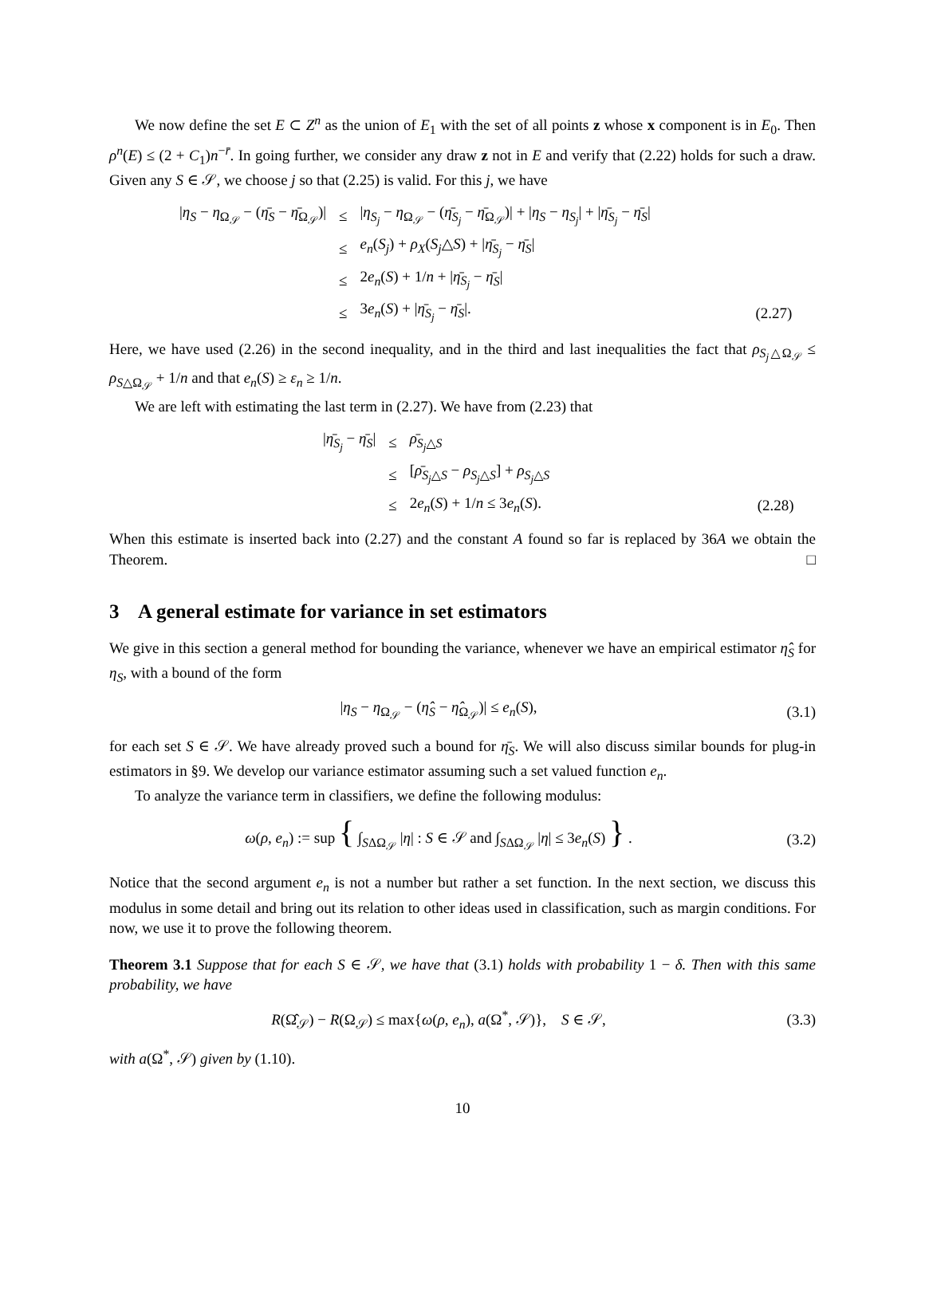We now define the set E ⊂ Z<sup>n</sup> as the union of E<sub>1</sub> with the set of all points z whose x component is in E<sub>0</sub>. Then ρ<sup>n</sup>(E) ≤ (2 + C<sub>1</sub>)n<sup>−r̄</sup>. In going further, we consider any draw z not in E and verify that (2.22) holds for such a draw. Given any S ∈ 𝒮, we choose j so that (2.25) is valid. For this j, we have
| / η<sub>S</sub> − η<sub>Ω<sub>𝒮</sub></sub> − ( η̄<sub>S</sub> − η̄<sub>Ω<sub>𝒮</sub></sub>)/ | ≤ | / η<sub>S<sub>j</sub></sub> − η<sub>Ω<sub>𝒮</sub></sub> − ( η̄<sub>S<sub>j</sub></sub> − η̄<sub>Ω<sub>𝒮</sub></sub>)/ + / η<sub>S</sub> − η<sub>S<sub>j</sub></sub> / + / η̄<sub>S<sub>j</sub></sub> − η̄<sub>S</sub> / | |
| | ≤ | e<sub>n</sub> ( S<sub>j</sub> ) + ρ<sub>X</sub> ( S<sub>j</sub> △ S ) + / η̄<sub>S<sub>j</sub></sub> − η̄<sub>S</sub> / | |
| | ≤ | 2 e<sub>n</sub> ( S ) + 1/ n + / η̄<sub>S<sub>j</sub></sub> − η̄<sub>S</sub> / | |
| | ≤ | 3 e<sub>n</sub> ( S ) + / η̄<sub>S<sub>j</sub></sub> − η̄<sub>S</sub> /. | (2.27) |
Here, we have used (2.26) in the second inequality, and in the third and last inequalities the fact that ρ<sub>S<sub>j</sub>△Ω<sub>𝒮</sub></sub> ≤ ρ<sub>S△Ω<sub>𝒮</sub></sub> + 1/n and that e<sub>n</sub>(S) ≥ ε<sub>n</sub> ≥ 1/n.
We are left with estimating the last term in (2.27). We have from (2.23) that
| / η̄<sub>S<sub>j</sub></sub> − η̄<sub>S</sub> / | ≤ | ρ̄<sub>S<sub>j</sub>△S</sub> | |
| | ≤ | [ ρ̄<sub>S<sub>j</sub>△S</sub> − ρ<sub>S<sub>j</sub>△S</sub>] + ρ<sub>S<sub>j</sub>△S</sub> | |
| | ≤ | 2 e<sub>n</sub> ( S ) + 1/ n ≤ 3 e<sub>n</sub> ( S ). | (2.28) |
When this estimate is inserted back into (2.27) and the constant A found so far is replaced by 36A we obtain the Theorem. □
3 A general estimate for variance in set estimators
We give in this section a general method for bounding the variance, whenever we have an empirical estimator η̂<sub>S</sub> for η<sub>S</sub>, with a bound of the form
|η<sub>S</sub> − η<sub>Ω<sub>𝒮</sub></sub> − (η̂<sub>S</sub> − η̂<sub>Ω<sub>𝒮</sub></sub>)| ≤ e<sub>n</sub>(S),
(3.1)
for each set S ∈ 𝒮. We have already proved such a bound for η̄<sub>S</sub>. We will also discuss similar bounds for plug-in estimators in §9. We develop our variance estimator assuming such a set valued function e<sub>n</sub>.
To analyze the variance term in classifiers, we define the following modulus:
ω(ρ, e<sub>n</sub>) := sup { ∫<sub>SΔΩ<sub>𝒮</sub></sub> |η| : S ∈ 𝒮 and ∫<sub>SΔΩ<sub>𝒮</sub></sub> |η| ≤ 3e<sub>n</sub>(S) } .
(3.2)
Notice that the second argument e<sub>n</sub> is not a number but rather a set function. In the next section, we discuss this modulus in some detail and bring out its relation to other ideas used in classification, such as margin conditions. For now, we use it to prove the following theorem.
Theorem 3.1 Suppose that for each S ∈ 𝒮, we have that (3.1) holds with probability 1 − δ. Then with this same probability, we have
R(Ω̂<sub>𝒮</sub>) − R(Ω<sub>𝒮</sub>) ≤ max{ω(ρ, e<sub>n</sub>), a(Ω<sup>*</sup>, 𝒮)}, S ∈ 𝒮,
(3.3)
with a(Ω<sup>*</sup>, 𝒮) given by (1.10).
10